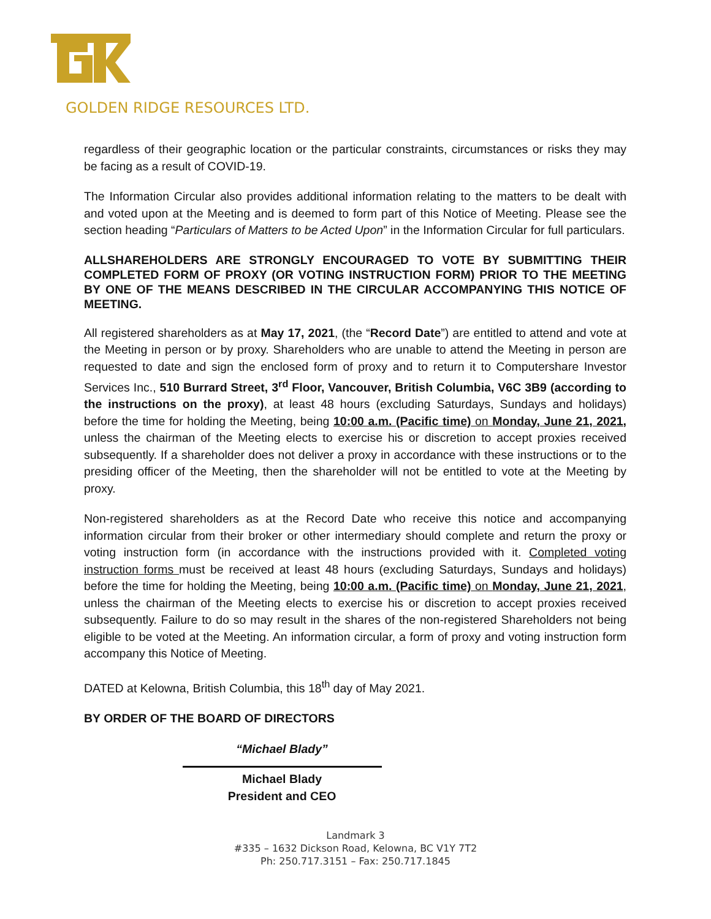GOLDEN RIDGE RESOURCES LTD.
regardless of their geographic location or the particular constraints, circumstances or risks they may be facing as a result of COVID-19.
The Information Circular also provides additional information relating to the matters to be dealt with and voted upon at the Meeting and is deemed to form part of this Notice of Meeting. Please see the section heading “Particulars of Matters to be Acted Upon” in the Information Circular for full particulars.
ALLSHAREHOLDERS ARE STRONGLY ENCOURAGED TO VOTE BY SUBMITTING THEIR COMPLETED FORM OF PROXY (OR VOTING INSTRUCTION FORM) PRIOR TO THE MEETING BY ONE OF THE MEANS DESCRIBED IN THE CIRCULAR ACCOMPANYING THIS NOTICE OF MEETING.
All registered shareholders as at May 17, 2021, (the “Record Date”) are entitled to attend and vote at the Meeting in person or by proxy. Shareholders who are unable to attend the Meeting in person are requested to date and sign the enclosed form of proxy and to return it to Computershare Investor Services Inc., 510 Burrard Street, 3<sup>rd</sup> Floor, Vancouver, British Columbia, V6C 3B9 (according to the instructions on the proxy), at least 48 hours (excluding Saturdays, Sundays and holidays) before the time for holding the Meeting, being 10:00 a.m. (Pacific time) on Monday, June 21, 2021, unless the chairman of the Meeting elects to exercise his or discretion to accept proxies received subsequently. If a shareholder does not deliver a proxy in accordance with these instructions or to the presiding officer of the Meeting, then the shareholder will not be entitled to vote at the Meeting by proxy.
Non-registered shareholders as at the Record Date who receive this notice and accompanying information circular from their broker or other intermediary should complete and return the proxy or voting instruction form (in accordance with the instructions provided with it. Completed voting instruction forms must be received at least 48 hours (excluding Saturdays, Sundays and holidays) before the time for holding the Meeting, being 10:00 a.m. (Pacific time) on Monday, June 21, 2021, unless the chairman of the Meeting elects to exercise his or discretion to accept proxies received subsequently. Failure to do so may result in the shares of the non-registered Shareholders not being eligible to be voted at the Meeting. An information circular, a form of proxy and voting instruction form accompany this Notice of Meeting.
DATED at Kelowna, British Columbia, this 18<sup>th</sup> day of May 2021.
BY ORDER OF THE BOARD OF DIRECTORS
“Michael Blady”
Michael Blady
President and CEO
Landmark 3
#335 – 1632 Dickson Road, Kelowna, BC V1Y 7T2
Ph: 250.717.3151 – Fax: 250.717.1845